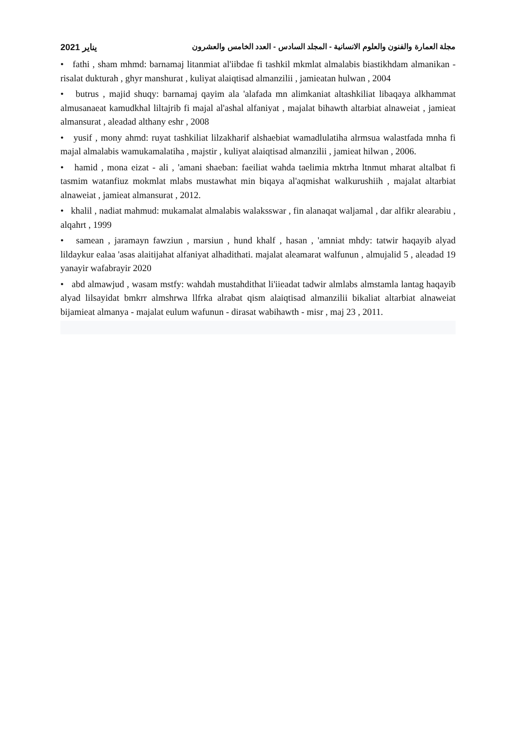مجلة العمارة والفنون والعلوم الانسانية - المجلد السادس - العدد الخامس والعشرون يناير 2021
• fathi , sham mhmd: barnamaj litanmiat al'iibdae fi tashkil mkmlat almalabis biastikhdam almanikan - risalat dukturah , ghyr manshurat , kuliyat alaiqtisad almanzilii , jamieatan hulwan , 2004
• butrus , majid shuqy: barnamaj qayim ala 'alafada mn alimkaniat altashkiliat libaqaya alkhammat almusanaeat kamudkhal liltajrib fi majal al'ashal alfaniyat , majalat bihawth altarbiat alnaweiat , jamieat almansurat , aleadad althany eshr , 2008
• yusif , mony ahmd: ruyat tashkiliat lilzakharif alshaebiat wamadlulatiha alrmsua walastfada mnha fi majal almalabis wamukamalatiha , majstir , kuliyat alaiqtisad almanzilii , jamieat hilwan , 2006.
• hamid , mona eizat - ali , 'amani shaeban: faeiliat wahda taelimia mktrha ltnmut mharat altalbat fi tasmim watanfiuz mokmlat mlabs mustawhat min biqaya al'aqmishat walkurushiih , majalat altarbiat alnaweiat , jamieat almansurat , 2012.
• khalil , nadiat mahmud: mukamalat almalabis walaksswar , fin alanaqat waljamal , dar alfikr alearabiu , alqahrt , 1999
• samean , jaramayn fawziun , marsiun , hund khalf , hasan , 'amniat mhdy: tatwir haqayib alyad lildaykur ealaa 'asas alaitijahat alfaniyat alhadithati. majalat aleamarat walfunun , almujalid 5 , aleadad 19 yanayir wafabrayir 2020
• abd almawjud , wasam mstfy: wahdah mustahdithat li'iieadat tadwir almlabs almstamla lantag haqayib alyad lilsayidat bmkrr almshrwa llfrka alrabat qism alaiqtisad almanzilii bikaliat altarbiat alnaweiat bijamieat almanya - majalat eulum wafunun - dirasat wabihawth - misr , maj 23 , 2011.